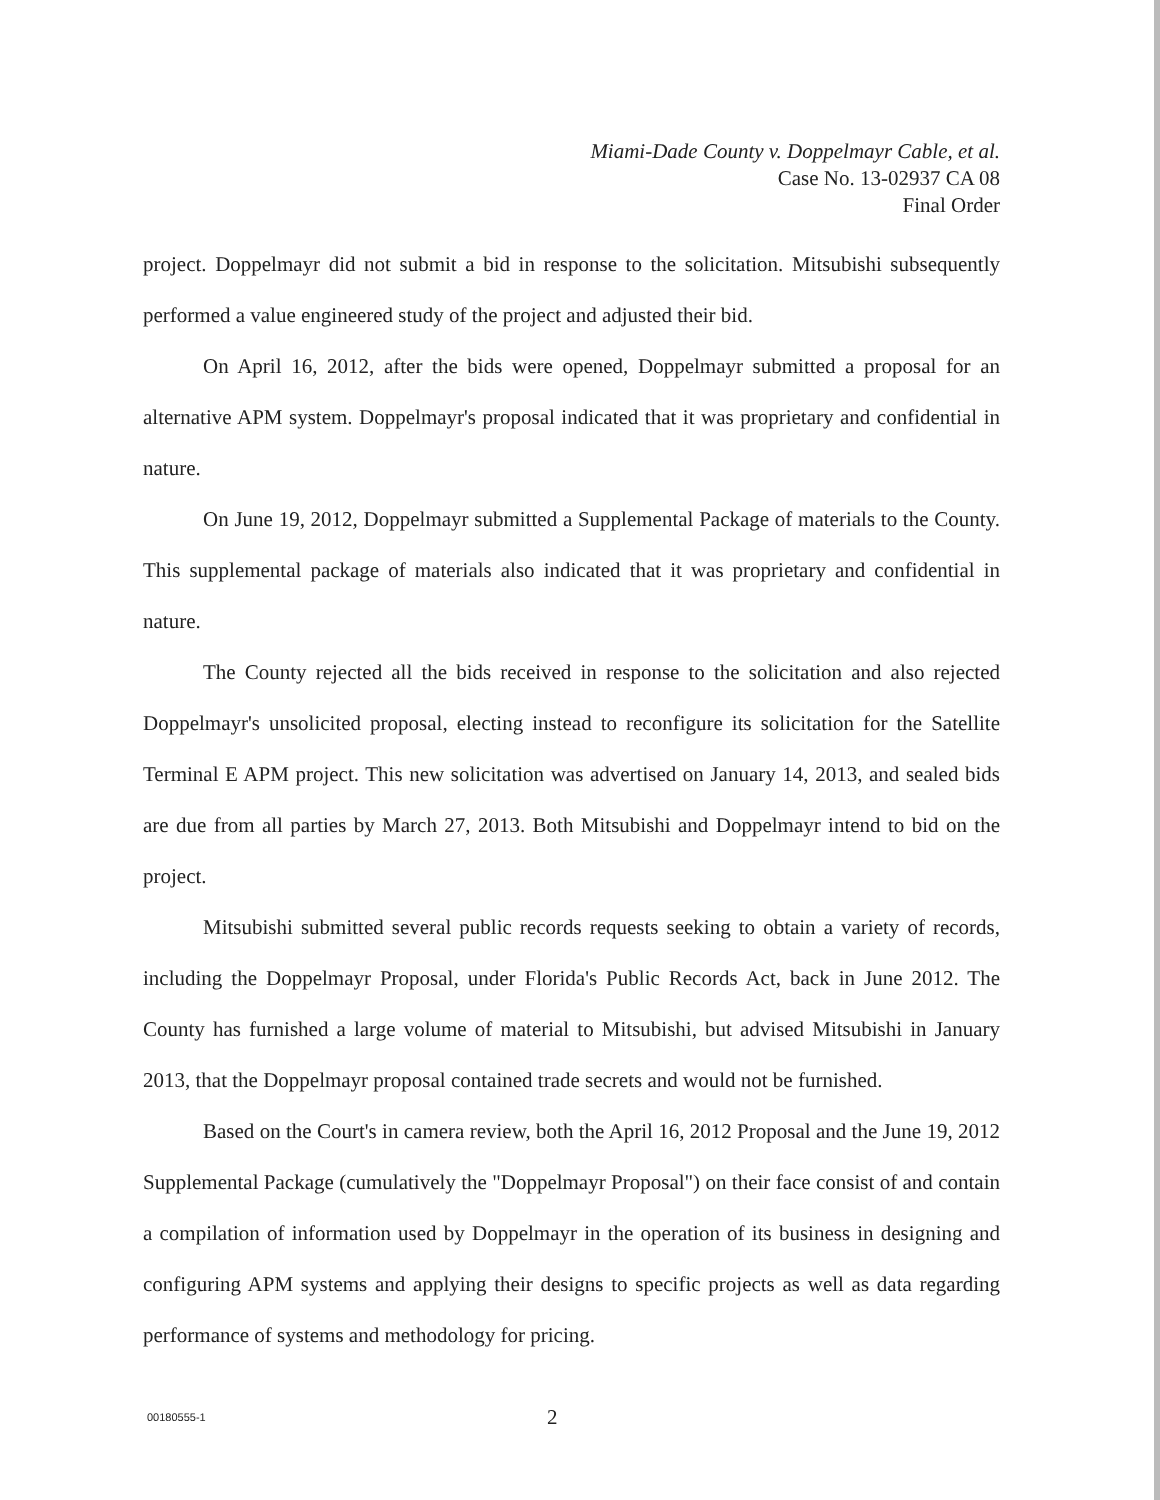Miami-Dade County v. Doppelmayr Cable, et al.
Case No. 13-02937 CA 08
Final Order
project. Doppelmayr did not submit a bid in response to the solicitation. Mitsubishi subsequently performed a value engineered study of the project and adjusted their bid.
On April 16, 2012, after the bids were opened, Doppelmayr submitted a proposal for an alternative APM system. Doppelmayr's proposal indicated that it was proprietary and confidential in nature.
On June 19, 2012, Doppelmayr submitted a Supplemental Package of materials to the County. This supplemental package of materials also indicated that it was proprietary and confidential in nature.
The County rejected all the bids received in response to the solicitation and also rejected Doppelmayr's unsolicited proposal, electing instead to reconfigure its solicitation for the Satellite Terminal E APM project. This new solicitation was advertised on January 14, 2013, and sealed bids are due from all parties by March 27, 2013. Both Mitsubishi and Doppelmayr intend to bid on the project.
Mitsubishi submitted several public records requests seeking to obtain a variety of records, including the Doppelmayr Proposal, under Florida's Public Records Act, back in June 2012. The County has furnished a large volume of material to Mitsubishi, but advised Mitsubishi in January 2013, that the Doppelmayr proposal contained trade secrets and would not be furnished.
Based on the Court's in camera review, both the April 16, 2012 Proposal and the June 19, 2012 Supplemental Package (cumulatively the "Doppelmayr Proposal") on their face consist of and contain a compilation of information used by Doppelmayr in the operation of its business in designing and configuring APM systems and applying their designs to specific projects as well as data regarding performance of systems and methodology for pricing.
00180555-1 2